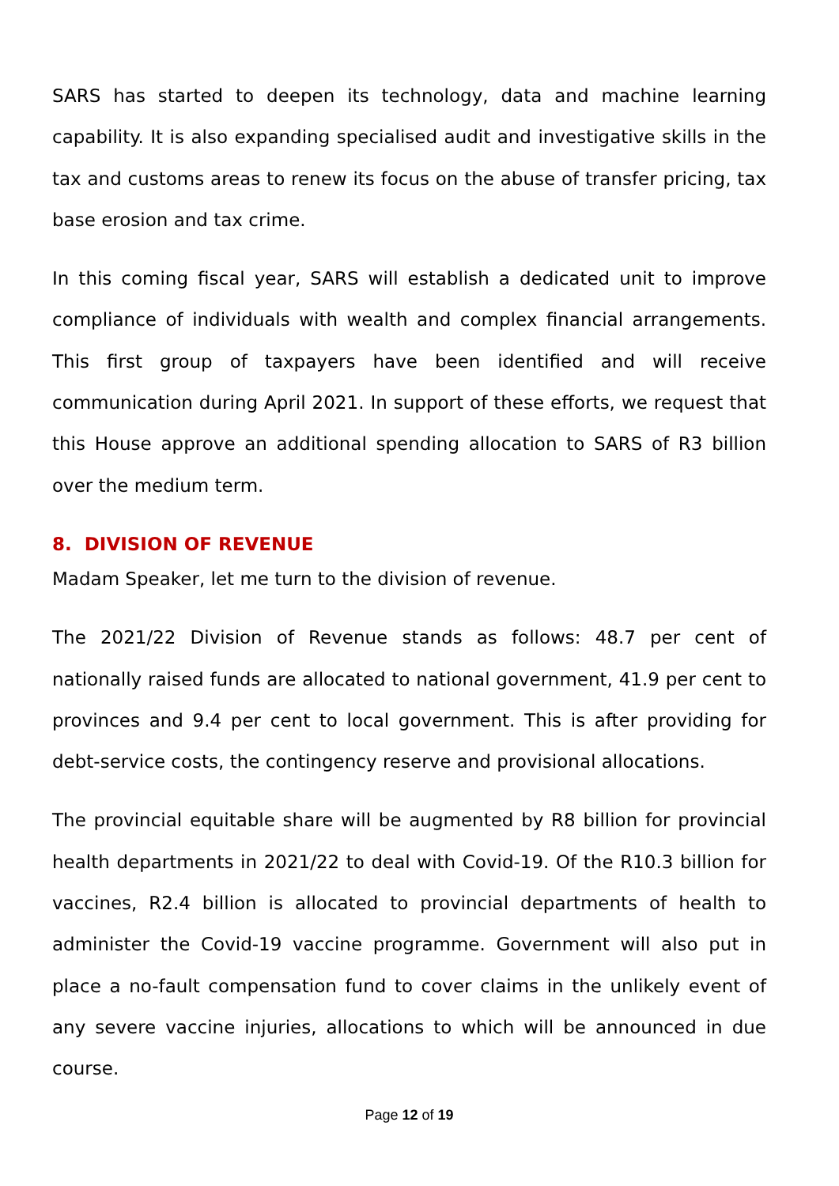SARS has started to deepen its technology, data and machine learning capability. It is also expanding specialised audit and investigative skills in the tax and customs areas to renew its focus on the abuse of transfer pricing, tax base erosion and tax crime.
In this coming fiscal year, SARS will establish a dedicated unit to improve compliance of individuals with wealth and complex financial arrangements. This first group of taxpayers have been identified and will receive communication during April 2021. In support of these efforts, we request that this House approve an additional spending allocation to SARS of R3 billion over the medium term.
8. DIVISION OF REVENUE
Madam Speaker, let me turn to the division of revenue.
The 2021/22 Division of Revenue stands as follows: 48.7 per cent of nationally raised funds are allocated to national government, 41.9 per cent to provinces and 9.4 per cent to local government. This is after providing for debt-service costs, the contingency reserve and provisional allocations.
The provincial equitable share will be augmented by R8 billion for provincial health departments in 2021/22 to deal with Covid-19. Of the R10.3 billion for vaccines, R2.4 billion is allocated to provincial departments of health to administer the Covid-19 vaccine programme. Government will also put in place a no-fault compensation fund to cover claims in the unlikely event of any severe vaccine injuries, allocations to which will be announced in due course.
Page 12 of 19